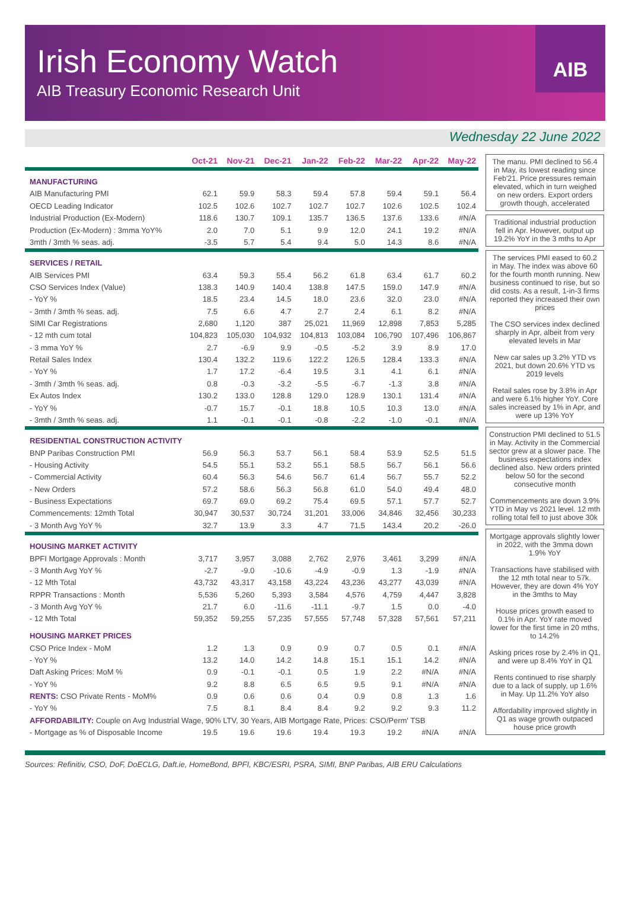Irish Economy Watch
AIB Treasury Economic Research Unit
AIB
Wednesday 22 June 2022
| | Oct-21 | Nov-21 | Dec-21 | Jan-22 | Feb-22 | Mar-22 | Apr-22 | May-22 |
| --- | --- | --- | --- | --- | --- | --- | --- | --- |
| MANUFACTURING | | | | | | | | |
| AIB Manufacturing PMI | 62.1 | 59.9 | 58.3 | 59.4 | 57.8 | 59.4 | 59.1 | 56.4 |
| OECD Leading Indicator | 102.5 | 102.6 | 102.7 | 102.7 | 102.7 | 102.6 | 102.5 | 102.4 |
| Industrial Production (Ex-Modern) | 118.6 | 130.7 | 109.1 | 135.7 | 136.5 | 137.6 | 133.6 | #N/A |
| Production (Ex-Modern) : 3mma YoY% | 2.0 | 7.0 | 5.1 | 9.9 | 12.0 | 24.1 | 19.2 | #N/A |
| 3mth / 3mth % seas. adj. | -3.5 | 5.7 | 5.4 | 9.4 | 5.0 | 14.3 | 8.6 | #N/A |
| SERVICES / RETAIL | | | | | | | | |
| AIB Services PMI | 63.4 | 59.3 | 55.4 | 56.2 | 61.8 | 63.4 | 61.7 | 60.2 |
| CSO Services Index (Value) | 138.3 | 140.9 | 140.4 | 138.8 | 147.5 | 159.0 | 147.9 | #N/A |
| - YoY % | 18.5 | 23.4 | 14.5 | 18.0 | 23.6 | 32.0 | 23.0 | #N/A |
| - 3mth / 3mth % seas. adj. | 7.5 | 6.6 | 4.7 | 2.7 | 2.4 | 6.1 | 8.2 | #N/A |
| SIMI Car Registrations | 2,680 | 1,120 | 387 | 25,021 | 11,969 | 12,898 | 7,853 | 5,285 |
| - 12 mth cum total | 104,823 | 105,030 | 104,932 | 104,813 | 103,084 | 106,790 | 107,496 | 106,867 |
| - 3 mma YoY % | 2.7 | -6.9 | 9.9 | -0.5 | -5.2 | 3.9 | 8.9 | 17.0 |
| Retail Sales Index | 130.4 | 132.2 | 119.6 | 122.2 | 126.5 | 128.4 | 133.3 | #N/A |
| - YoY % | 1.7 | 17.2 | -6.4 | 19.5 | 3.1 | 4.1 | 6.1 | #N/A |
| - 3mth / 3mth % seas. adj. | 0.8 | -0.3 | -3.2 | -5.5 | -6.7 | -1.3 | 3.8 | #N/A |
| Ex Autos Index | 130.2 | 133.0 | 128.8 | 129.0 | 128.9 | 130.1 | 131.4 | #N/A |
| - YoY % | -0.7 | 15.7 | -0.1 | 18.8 | 10.5 | 10.3 | 13.0 | #N/A |
| - 3mth / 3mth % seas. adj. | 1.1 | -0.1 | -0.1 | -0.8 | -2.2 | -1.0 | -0.1 | #N/A |
| RESIDENTIAL CONSTRUCTION ACTIVITY | | | | | | | | |
| BNP Paribas Construction PMI | 56.9 | 56.3 | 53.7 | 56.1 | 58.4 | 53.9 | 52.5 | 51.5 |
| - Housing Activity | 54.5 | 55.1 | 53.2 | 55.1 | 58.5 | 56.7 | 56.1 | 56.6 |
| - Commercial Activity | 60.4 | 56.3 | 54.6 | 56.7 | 61.4 | 56.7 | 55.7 | 52.2 |
| - New Orders | 57.2 | 58.6 | 56.3 | 56.8 | 61.0 | 54.0 | 49.4 | 48.0 |
| - Business Expectations | 69.7 | 69.0 | 69.2 | 75.4 | 69.5 | 57.1 | 57.7 | 52.7 |
| Commencements: 12mth Total | 30,947 | 30,537 | 30,724 | 31,201 | 33,006 | 34,846 | 32,456 | 30,233 |
| - 3 Month Avg YoY % | 32.7 | 13.9 | 3.3 | 4.7 | 71.5 | 143.4 | 20.2 | -26.0 |
| HOUSING MARKET ACTIVITY | | | | | | | | |
| BPFI Mortgage Approvals : Month | 3,717 | 3,957 | 3,088 | 2,762 | 2,976 | 3,461 | 3,299 | #N/A |
| - 3 Month Avg YoY % | -2.7 | -9.0 | -10.6 | -4.9 | -0.9 | 1.3 | -1.9 | #N/A |
| - 12 Mth Total | 43,732 | 43,317 | 43,158 | 43,224 | 43,236 | 43,277 | 43,039 | #N/A |
| RPPR Transactions : Month | 5,536 | 5,260 | 5,393 | 3,584 | 4,576 | 4,759 | 4,447 | 3,828 |
| - 3 Month Avg YoY % | 21.7 | 6.0 | -11.6 | -11.1 | -9.7 | 1.5 | 0.0 | -4.0 |
| - 12 Mth Total | 59,352 | 59,255 | 57,235 | 57,555 | 57,748 | 57,328 | 57,561 | 57,211 |
| HOUSING MARKET PRICES | | | | | | | | |
| CSO Price Index - MoM | 1.2 | 1.3 | 0.9 | 0.9 | 0.7 | 0.5 | 0.1 | #N/A |
| - YoY % | 13.2 | 14.0 | 14.2 | 14.8 | 15.1 | 15.1 | 14.2 | #N/A |
| Daft Asking Prices: MoM % | 0.9 | -0.1 | -0.1 | 0.5 | 1.9 | 2.2 | #N/A | #N/A |
| - YoY % | 9.2 | 8.8 | 6.5 | 6.5 | 9.5 | 9.1 | #N/A | #N/A |
| RENTS: CSO Private Rents - MoM% | 0.9 | 0.6 | 0.6 | 0.4 | 0.9 | 0.8 | 1.3 | 1.6 |
| - YoY % | 7.5 | 8.1 | 8.4 | 8.4 | 9.2 | 9.2 | 9.3 | 11.2 |
| AFFORDABILITY: Couple on Avg Industrial Wage, 90% LTV, 30 Years, AIB Mortgage Rate, Prices: CSO/Perm' TSB | | | | | | | | |
| - Mortgage as % of Disposable Income | 19.5 | 19.6 | 19.6 | 19.4 | 19.3 | 19.2 | #N/A | #N/A |
The manu. PMI declined to 56.4 in May, its lowest reading since Feb'21. Price pressures remain elevated, which in turn weighed on new orders. Export orders growth though, accelerated
Traditional industrial production fell in Apr. However, output up 19.2% YoY in the 3 mths to Apr
The services PMI eased to 60.2 in May. The index was above 60 for the fourth month running. New business continued to rise, but so did costs. As a result, 1-in-3 firms reported they increased their own prices
The CSO services index declined sharply in Apr, albeit from very elevated levels in Mar
New car sales up 3.2% YTD vs 2021, but down 20.6% YTD vs 2019 levels
Retail sales rose by 3.8% in Apr and were 6.1% higher YoY. Core sales increased by 1% in Apr, and were up 13% YoY
Construction PMI declined to 51.5 in May. Activity in the Commercial sector grew at a slower pace. The business expectations index declined also. New orders printed below 50 for the second consecutive month
Commencements are down 3.9% YTD in May vs 2021 level. 12 mth rolling total fell to just above 30k
Mortgage approvals slightly lower in 2022, with the 3mma down 1.9% YoY
Transactions have stabilised with the 12 mth total near to 57k. However, they are down 4% YoY in the 3mths to May
House prices growth eased to 0.1% in Apr. YoY rate moved lower for the first time in 20 mths, to 14.2%
Asking prices rose by 2.4% in Q1, and were up 8.4% YoY in Q1
Rents continued to rise sharply due to a lack of supply, up 1.6% in May. Up 11.2% YoY also
Affordability improved slightly in Q1 as wage growth outpaced house price growth
Sources: Refinitiv, CSO, DoF, DoECLG, Daft.ie, HomeBond, BPFI, KBC/ESRI, PSRA, SIMI, BNP Paribas, AIB ERU Calculations